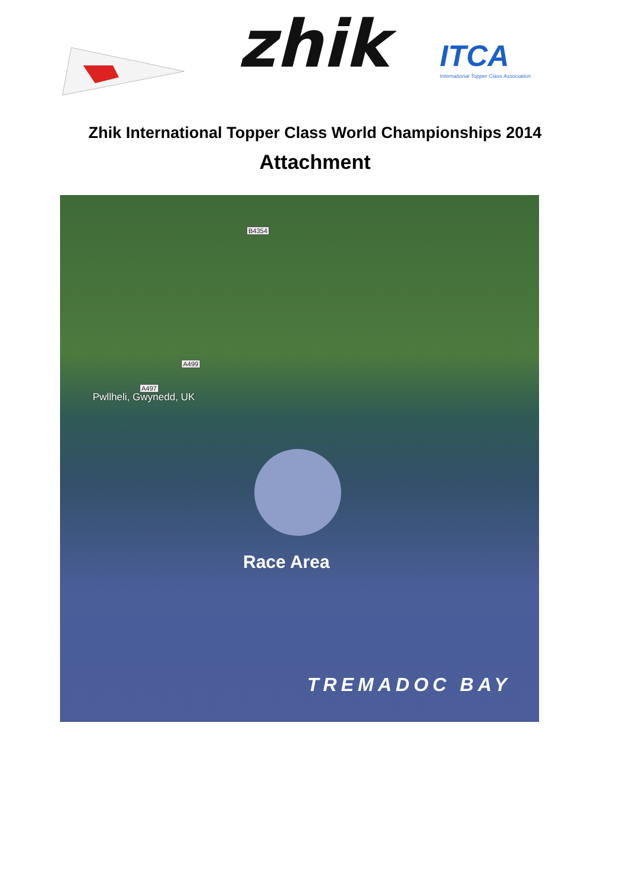zhik
ITCA
International Topper Class Association
Zhik International Topper Class World Championships 2014
Attachment
B4354
A499
A497
Pwllheli, Gwynedd, UK
Race Area
TREMADOC BAY